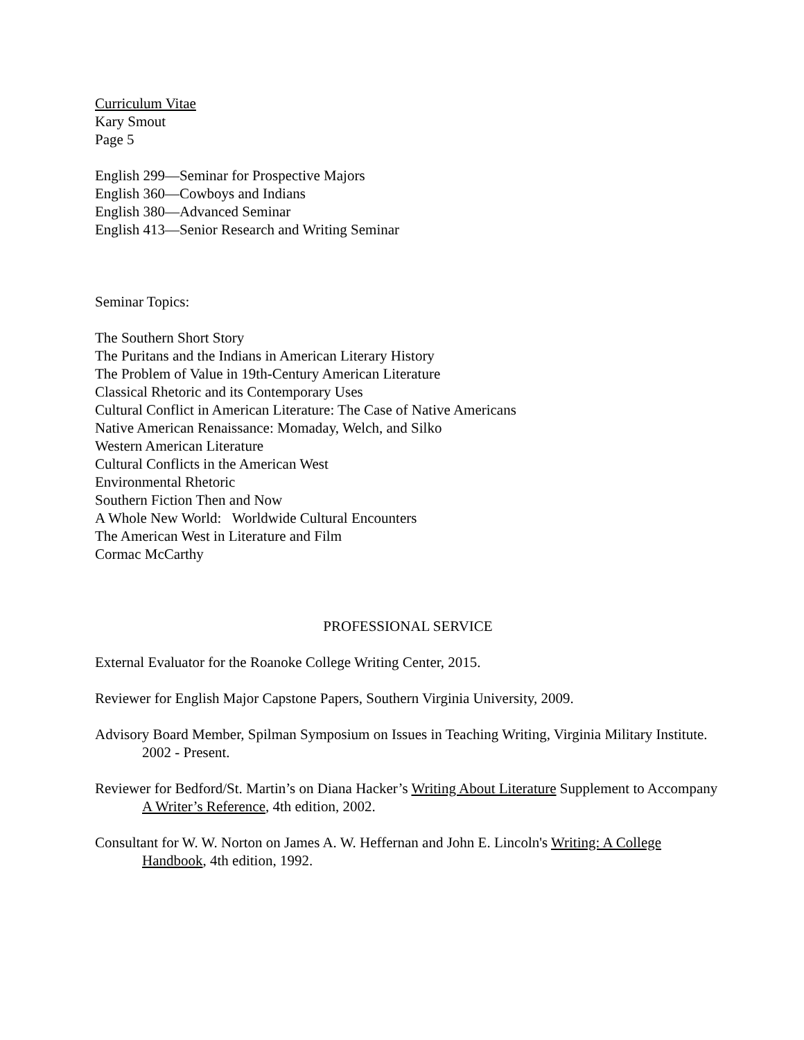Curriculum Vitae
Kary Smout
Page 5
English 299—Seminar for Prospective Majors
English 360—Cowboys and Indians
English 380—Advanced Seminar
English 413—Senior Research and Writing Seminar
Seminar Topics:
The Southern Short Story
The Puritans and the Indians in American Literary History
The Problem of Value in 19th-Century American Literature
Classical Rhetoric and its Contemporary Uses
Cultural Conflict in American Literature: The Case of Native Americans
Native American Renaissance: Momaday, Welch, and Silko
Western American Literature
Cultural Conflicts in the American West
Environmental Rhetoric
Southern Fiction Then and Now
A Whole New World: Worldwide Cultural Encounters
The American West in Literature and Film
Cormac McCarthy
PROFESSIONAL SERVICE
External Evaluator for the Roanoke College Writing Center, 2015.
Reviewer for English Major Capstone Papers, Southern Virginia University, 2009.
Advisory Board Member, Spilman Symposium on Issues in Teaching Writing, Virginia Military Institute. 2002 - Present.
Reviewer for Bedford/St. Martin’s on Diana Hacker’s Writing About Literature Supplement to Accompany A Writer’s Reference, 4th edition, 2002.
Consultant for W. W. Norton on James A. W. Heffernan and John E. Lincoln's Writing: A College Handbook, 4th edition, 1992.